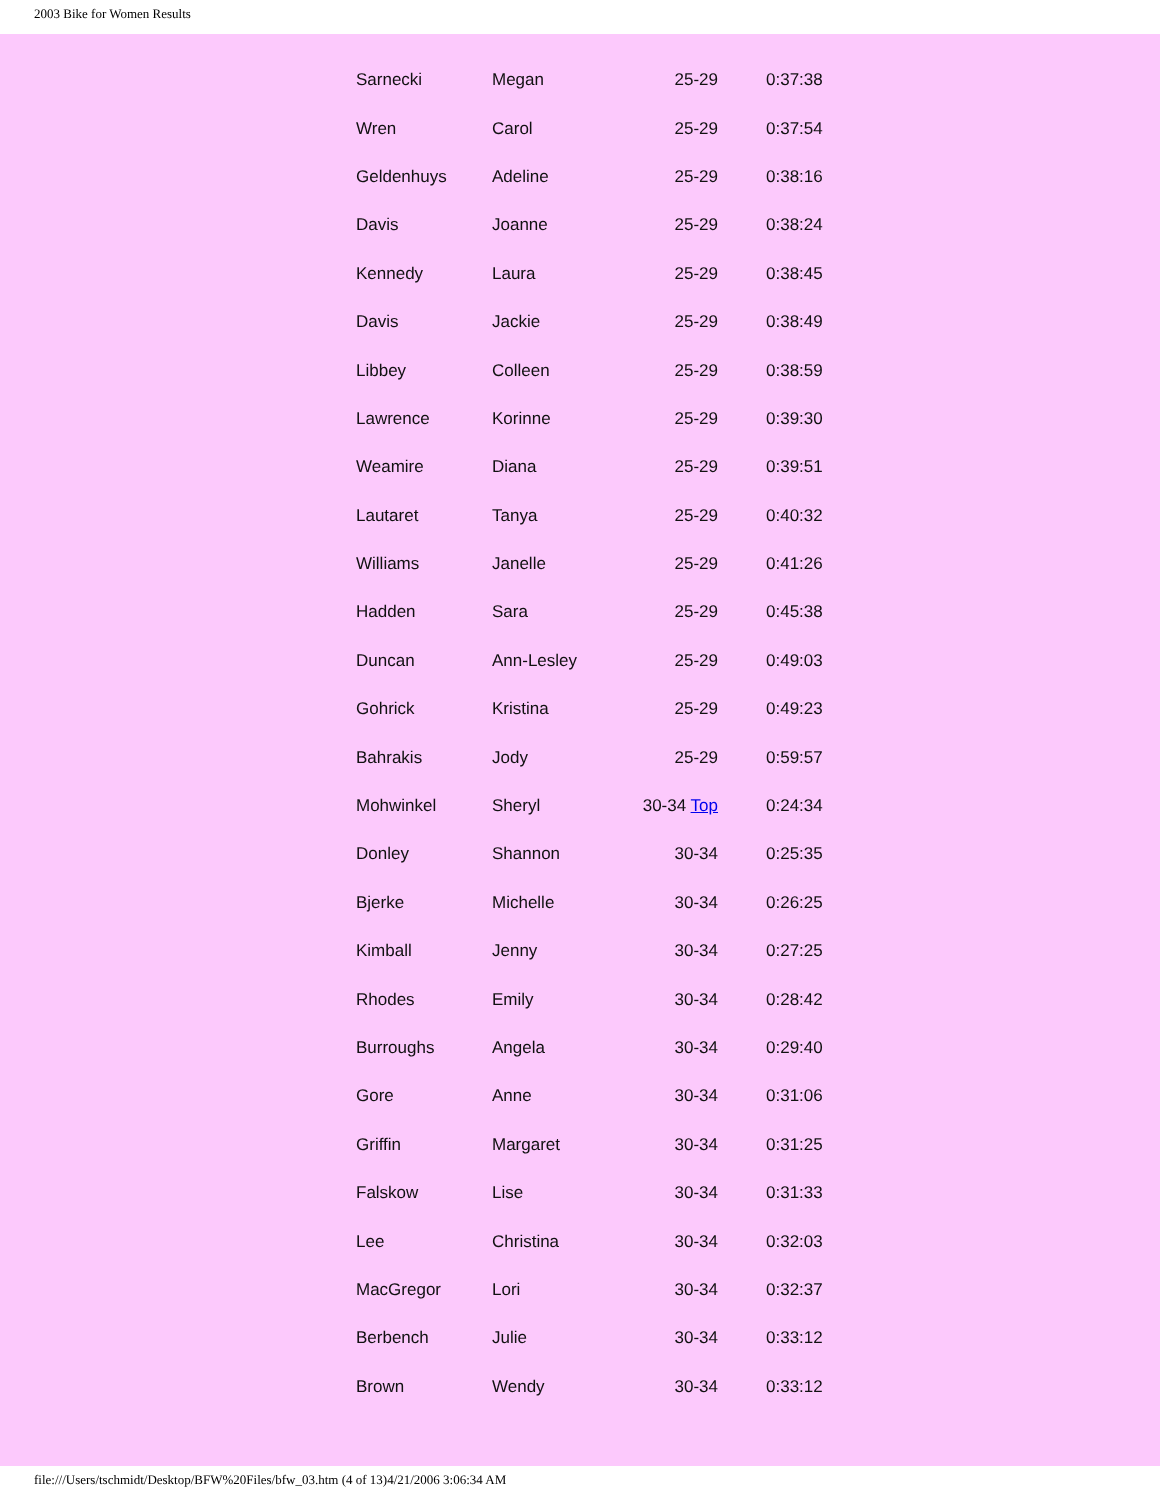2003 Bike for Women Results
| Sarnecki | Megan | 25-29 | 0:37:38 |
| Wren | Carol | 25-29 | 0:37:54 |
| Geldenhuys | Adeline | 25-29 | 0:38:16 |
| Davis | Joanne | 25-29 | 0:38:24 |
| Kennedy | Laura | 25-29 | 0:38:45 |
| Davis | Jackie | 25-29 | 0:38:49 |
| Libbey | Colleen | 25-29 | 0:38:59 |
| Lawrence | Korinne | 25-29 | 0:39:30 |
| Weamire | Diana | 25-29 | 0:39:51 |
| Lautaret | Tanya | 25-29 | 0:40:32 |
| Williams | Janelle | 25-29 | 0:41:26 |
| Hadden | Sara | 25-29 | 0:45:38 |
| Duncan | Ann-Lesley | 25-29 | 0:49:03 |
| Gohrick | Kristina | 25-29 | 0:49:23 |
| Bahrakis | Jody | 25-29 | 0:59:57 |
| Mohwinkel | Sheryl | 30-34 Top | 0:24:34 |
| Donley | Shannon | 30-34 | 0:25:35 |
| Bjerke | Michelle | 30-34 | 0:26:25 |
| Kimball | Jenny | 30-34 | 0:27:25 |
| Rhodes | Emily | 30-34 | 0:28:42 |
| Burroughs | Angela | 30-34 | 0:29:40 |
| Gore | Anne | 30-34 | 0:31:06 |
| Griffin | Margaret | 30-34 | 0:31:25 |
| Falskow | Lise | 30-34 | 0:31:33 |
| Lee | Christina | 30-34 | 0:32:03 |
| MacGregor | Lori | 30-34 | 0:32:37 |
| Berbench | Julie | 30-34 | 0:33:12 |
| Brown | Wendy | 30-34 | 0:33:12 |
file:///Users/tschmidt/Desktop/BFW%20Files/bfw_03.htm (4 of 13)4/21/2006 3:06:34 AM